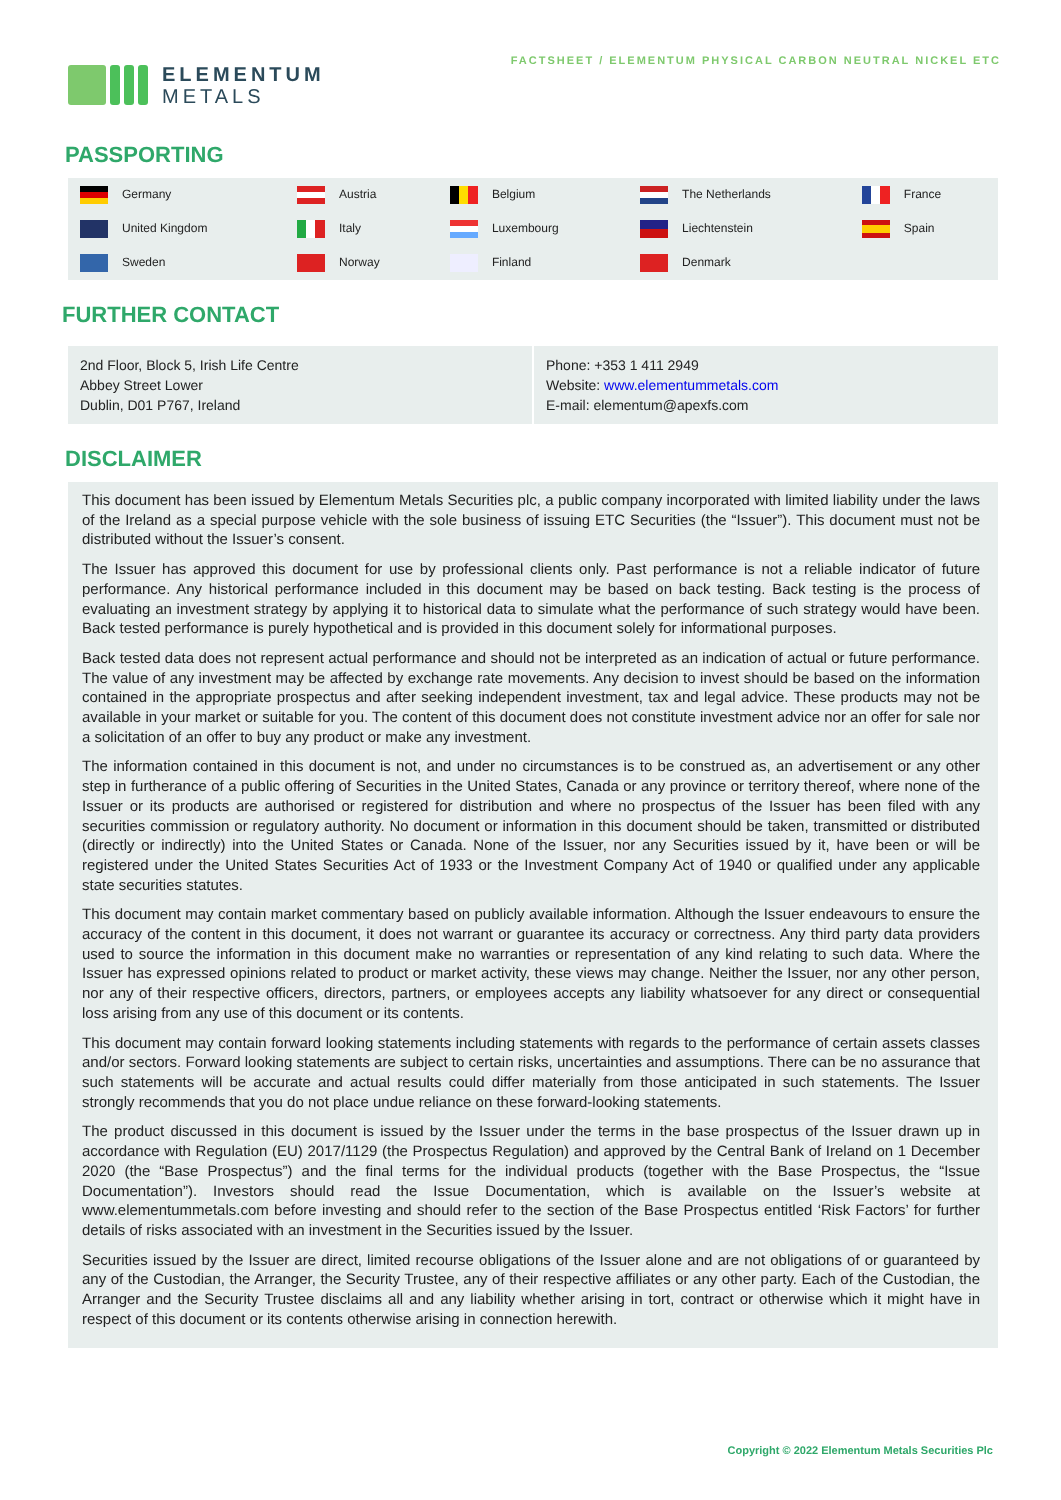ELEMENTUM
METALS
FACTSHEET / ELEMENTUM PHYSICAL CARBON NEUTRAL NICKEL ETC
PASSPORTING
| Germany | Austria | Belgium | The Netherlands | France |
| United Kingdom | Italy | Luxembourg | Liechtenstein | Spain |
| Sweden | Norway | Finland | Denmark | |
FURTHER CONTACT
2nd Floor, Block 5, Irish Life Centre
Abbey Street Lower
Dublin, D01 P767, Ireland
Phone: +353 1 411 2949
Website: www.elementummetals.com
E-mail: elementum@apexfs.com
DISCLAIMER
This document has been issued by Elementum Metals Securities plc, a public company incorporated with limited liability under the laws of the Ireland as a special purpose vehicle with the sole business of issuing ETC Securities (the “Issuer”). This document must not be distributed without the Issuer’s consent.
The Issuer has approved this document for use by professional clients only. Past performance is not a reliable indicator of future performance. Any historical performance included in this document may be based on back testing. Back testing is the process of evaluating an investment strategy by applying it to historical data to simulate what the performance of such strategy would have been. Back tested performance is purely hypothetical and is provided in this document solely for informational purposes.
Back tested data does not represent actual performance and should not be interpreted as an indication of actual or future performance. The value of any investment may be affected by exchange rate movements. Any decision to invest should be based on the information contained in the appropriate prospectus and after seeking independent investment, tax and legal advice. These products may not be available in your market or suitable for you. The content of this document does not constitute investment advice nor an offer for sale nor a solicitation of an offer to buy any product or make any investment.
The information contained in this document is not, and under no circumstances is to be construed as, an advertisement or any other step in furtherance of a public offering of Securities in the United States, Canada or any province or territory thereof, where none of the Issuer or its products are authorised or registered for distribution and where no prospectus of the Issuer has been filed with any securities commission or regulatory authority. No document or information in this document should be taken, transmitted or distributed (directly or indirectly) into the United States or Canada. None of the Issuer, nor any Securities issued by it, have been or will be registered under the United States Securities Act of 1933 or the Investment Company Act of 1940 or qualified under any applicable state securities statutes.
This document may contain market commentary based on publicly available information. Although the Issuer endeavours to ensure the accuracy of the content in this document, it does not warrant or guarantee its accuracy or correctness. Any third party data providers used to source the information in this document make no warranties or representation of any kind relating to such data. Where the Issuer has expressed opinions related to product or market activity, these views may change. Neither the Issuer, nor any other person, nor any of their respective officers, directors, partners, or employees accepts any liability whatsoever for any direct or consequential loss arising from any use of this document or its contents.
This document may contain forward looking statements including statements with regards to the performance of certain assets classes and/or sectors. Forward looking statements are subject to certain risks, uncertainties and assumptions. There can be no assurance that such statements will be accurate and actual results could differ materially from those anticipated in such statements. The Issuer strongly recommends that you do not place undue reliance on these forward-looking statements.
The product discussed in this document is issued by the Issuer under the terms in the base prospectus of the Issuer drawn up in accordance with Regulation (EU) 2017/1129 (the Prospectus Regulation) and approved by the Central Bank of Ireland on 1 December 2020 (the “Base Prospectus”) and the final terms for the individual products (together with the Base Prospectus, the “Issue Documentation”). Investors should read the Issue Documentation, which is available on the Issuer’s website at www.elementummetals.com before investing and should refer to the section of the Base Prospectus entitled ‘Risk Factors’ for further details of risks associated with an investment in the Securities issued by the Issuer.
Securities issued by the Issuer are direct, limited recourse obligations of the Issuer alone and are not obligations of or guaranteed by any of the Custodian, the Arranger, the Security Trustee, any of their respective affiliates or any other party. Each of the Custodian, the Arranger and the Security Trustee disclaims all and any liability whether arising in tort, contract or otherwise which it might have in respect of this document or its contents otherwise arising in connection herewith.
Copyright © 2022 Elementum Metals Securities Plc